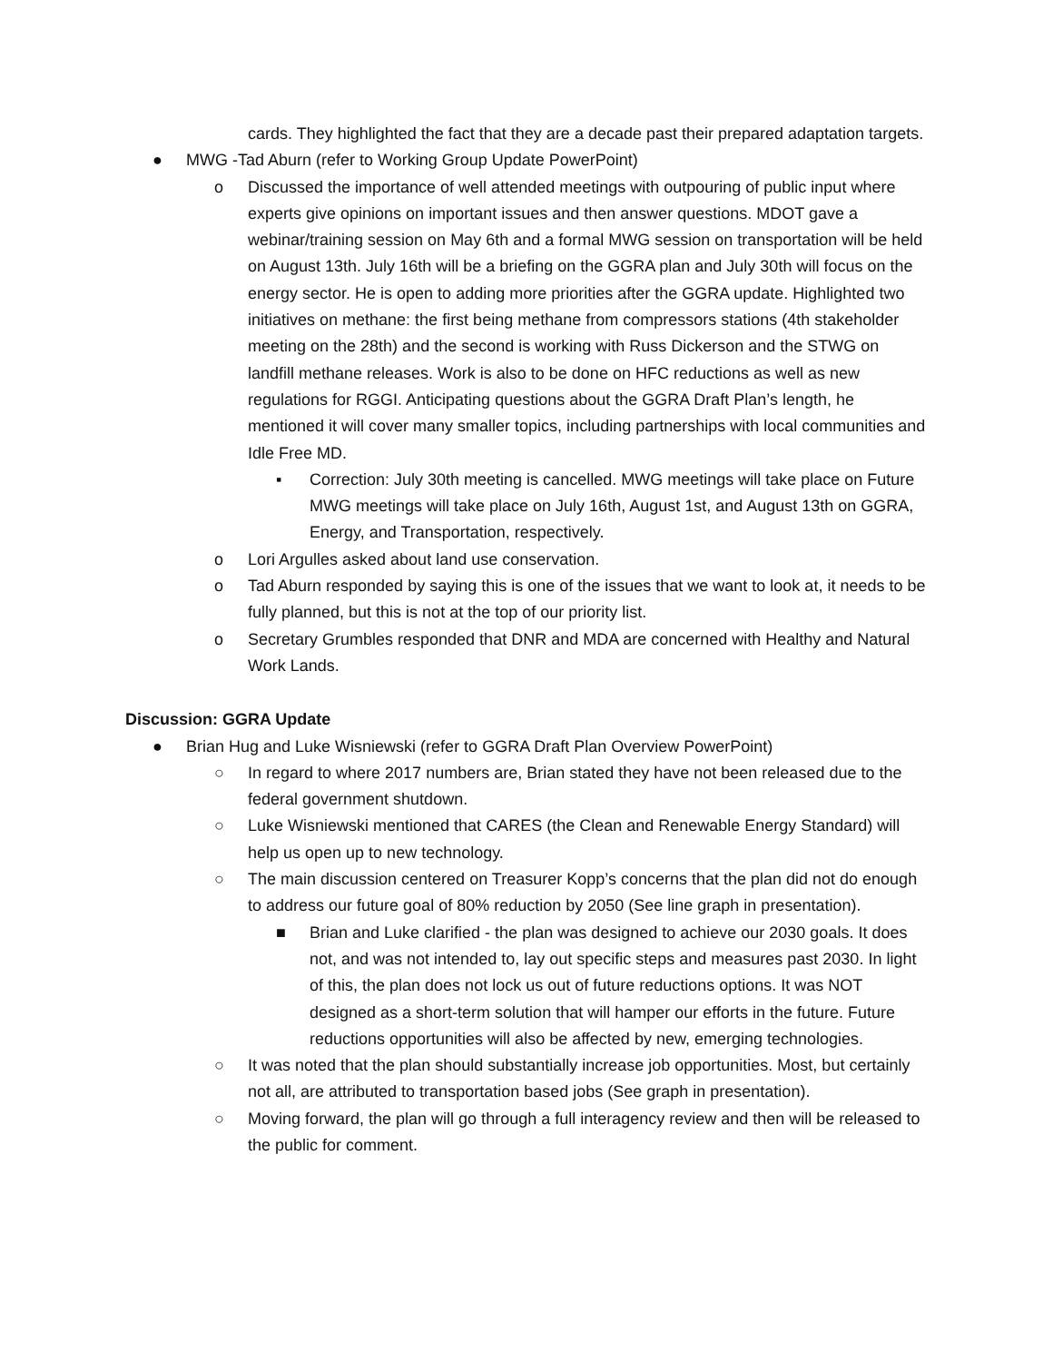cards. They highlighted the fact that they are a decade past their prepared adaptation targets.
● MWG -Tad Aburn (refer to Working Group Update PowerPoint)
o Discussed the importance of well attended meetings with outpouring of public input where experts give opinions on important issues and then answer questions. MDOT gave a webinar/training session on May 6th and a formal MWG session on transportation will be held on August 13th. July 16th will be a briefing on the GGRA plan and July 30th will focus on the energy sector. He is open to adding more priorities after the GGRA update. Highlighted two initiatives on methane: the first being methane from compressors stations (4th stakeholder meeting on the 28th) and the second is working with Russ Dickerson and the STWG on landfill methane releases. Work is also to be done on HFC reductions as well as new regulations for RGGI. Anticipating questions about the GGRA Draft Plan’s length, he mentioned it will cover many smaller topics, including partnerships with local communities and Idle Free MD.
▪ Correction: July 30th meeting is cancelled. MWG meetings will take place on Future MWG meetings will take place on July 16th, August 1st, and August 13th on GGRA, Energy, and Transportation, respectively.
o Lori Argulles asked about land use conservation.
o Tad Aburn responded by saying this is one of the issues that we want to look at, it needs to be fully planned, but this is not at the top of our priority list.
o Secretary Grumbles responded that DNR and MDA are concerned with Healthy and Natural Work Lands.
Discussion: GGRA Update
● Brian Hug and Luke Wisniewski (refer to GGRA Draft Plan Overview PowerPoint)
○ In regard to where 2017 numbers are, Brian stated they have not been released due to the federal government shutdown.
○ Luke Wisniewski mentioned that CARES (the Clean and Renewable Energy Standard) will help us open up to new technology.
○ The main discussion centered on Treasurer Kopp’s concerns that the plan did not do enough to address our future goal of 80% reduction by 2050 (See line graph in presentation).
■ Brian and Luke clarified - the plan was designed to achieve our 2030 goals. It does not, and was not intended to, lay out specific steps and measures past 2030. In light of this, the plan does not lock us out of future reductions options. It was NOT designed as a short-term solution that will hamper our efforts in the future. Future reductions opportunities will also be affected by new, emerging technologies.
○ It was noted that the plan should substantially increase job opportunities. Most, but certainly not all, are attributed to transportation based jobs (See graph in presentation).
○ Moving forward, the plan will go through a full interagency review and then will be released to the public for comment.